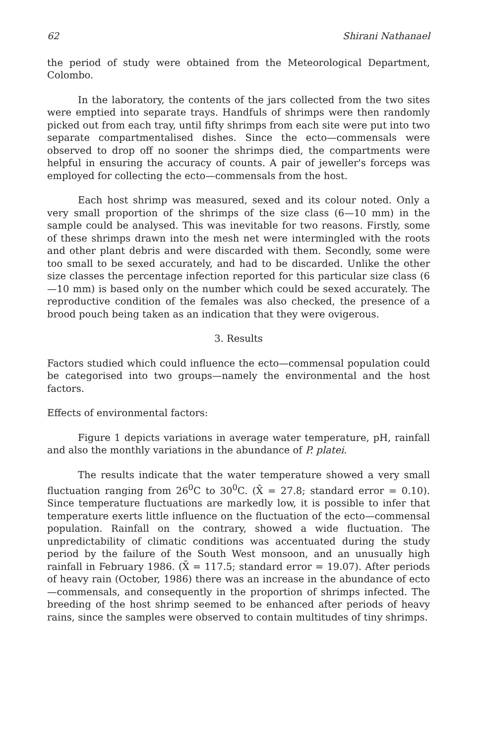62 Shirani Nathanael
the period of study were obtained from the Meteorological Department, Colombo.
In the laboratory, the contents of the jars collected from the two sites were emptied into separate trays. Handfuls of shrimps were then randomly picked out from each tray, until fifty shrimps from each site were put into two separate compartmentalised dishes. Since the ecto—commensals were observed to drop off no sooner the shrimps died, the compartments were helpful in ensuring the accuracy of counts. A pair of jeweller's forceps was employed for collecting the ecto—commensals from the host.
Each host shrimp was measured, sexed and its colour noted. Only a very small proportion of the shrimps of the size class (6—10 mm) in the sample could be analysed. This was inevitable for two reasons. Firstly, some of these shrimps drawn into the mesh net were intermingled with the roots and other plant debris and were discarded with them. Secondly, some were too small to be sexed accurately, and had to be discarded. Unlike the other size classes the percentage infection reported for this particular size class (6—10 mm) is based only on the number which could be sexed accurately. The reproductive condition of the females was also checked, the presence of a brood pouch being taken as an indication that they were ovigerous.
3. Results
Factors studied which could influence the ecto—commensal population could be categorised into two groups—namely the environmental and the host factors.
Effects of environmental factors:
Figure 1 depicts variations in average water temperature, pH, rainfall and also the monthly variations in the abundance of P. platei.
The results indicate that the water temperature showed a very small fluctuation ranging from 26<sup>0</sup>C to 30<sup>0</sup>C. (X̄ = 27.8; standard error = 0.10). Since temperature fluctuations are markedly low, it is possible to infer that temperature exerts little influence on the fluctuation of the ecto—commensal population. Rainfall on the contrary, showed a wide fluctuation. The unpredictability of climatic conditions was accentuated during the study period by the failure of the South West monsoon, and an unusually high rainfall in February 1986. (X̄ = 117.5; standard error = 19.07). After periods of heavy rain (October, 1986) there was an increase in the abundance of ecto—commensals, and consequently in the proportion of shrimps infected. The breeding of the host shrimp seemed to be enhanced after periods of heavy rains, since the samples were observed to contain multitudes of tiny shrimps.